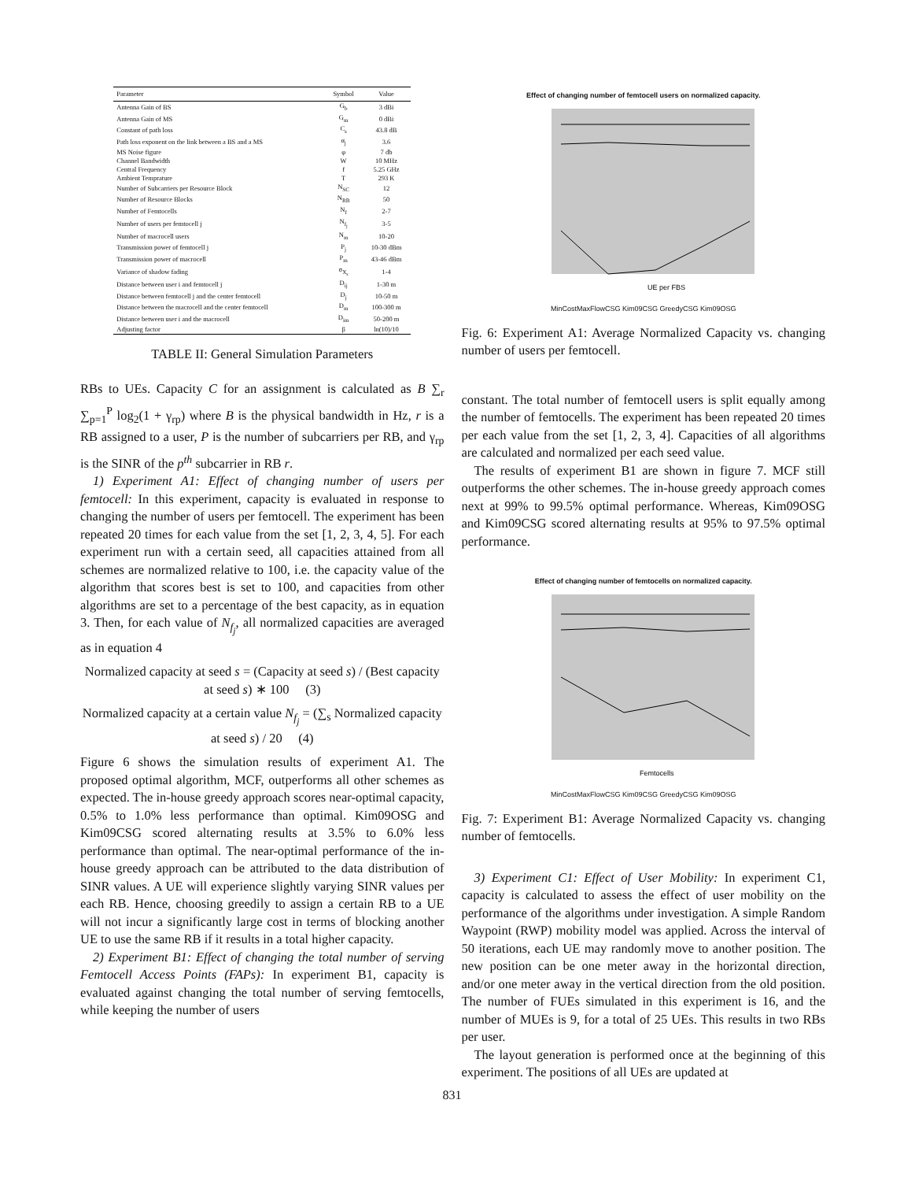| Parameter | Symbol | Value |
| --- | --- | --- |
| Antenna Gain of BS | G<sub>b</sub> | 3 dBi |
| Antenna Gain of MS | G<sub>m</sub> | 0 dBi |
| Constant of path loss | C<sub>s</sub> | 43.8 dB |
| Path loss exponent on the link between a BS and a MS | α<sub>j</sub> | 3.6 |
| MS Noise figure | φ | 7 db |
| Channel Bandwidth | W | 10 MHz |
| Central Frequency | f | 5.25 GHz |
| Ambient Temprature | T | 293 K |
| Number of Subcarriers per Resource Block | N<sub>SC</sub> | 12 |
| Number of Resource Blocks | N<sub>RB</sub> | 50 |
| Number of Femtocells | N<sub>f</sub> | 2-7 |
| Number of users per femtocell j | N<sub>f<sub>j</sub></sub> | 3-5 |
| Number of macrocell users | N<sub>m</sub> | 10-20 |
| Transmission power of femtocell j | P<sub>j</sub> | 10-30 dBm |
| Transmission power of macrocell | P<sub>m</sub> | 43-46 dBm |
| Variance of shadow fading | σ<sub>X<sub>s</sub></sub> | 1-4 |
| Distance between user i and femtocell j | D<sub>ij</sub> | 1-30 m |
| Distance between femtocell j and the center femtocell | D<sub>j</sub> | 10-50 m |
| Distance between the macrocell and the center femtocell | D<sub>m</sub> | 100-300 m |
| Distance between user i and the macrocell | D<sub>im</sub> | 50-200 m |
| Adjusting factor | β | ln(10)/10 |
TABLE II: General Simulation Parameters
RBs to UEs. Capacity C for an assignment is calculated as B ∑<sub>r</sub> ∑<sub>p=1</sub><sup>P</sup> log<sub>2</sub>(1 + γ<sub>rp</sub>) where B is the physical bandwidth in Hz, r is a RB assigned to a user, P is the number of subcarriers per RB, and γ<sub>rp</sub> is the SINR of the p<sup>th</sup> subcarrier in RB r.
1) Experiment A1: Effect of changing number of users per femtocell: In this experiment, capacity is evaluated in response to changing the number of users per femtocell. The experiment has been repeated 20 times for each value from the set [1, 2, 3, 4, 5]. For each experiment run with a certain seed, all capacities attained from all schemes are normalized relative to 100, i.e. the capacity value of the algorithm that scores best is set to 100, and capacities from other algorithms are set to a percentage of the best capacity, as in equation 3. Then, for each value of N<sub>f<sub>j</sub></sub>, all normalized capacities are averaged as in equation 4
Normalized capacity at seed s = (Capacity at seed s) / (Best capacity at seed s) ∗ 100 (3)
Normalized capacity at a certain value N<sub>f<sub>j</sub></sub> = (∑<sub>s</sub> Normalized capacity at seed s) / 20 (4)
Figure 6 shows the simulation results of experiment A1. The proposed optimal algorithm, MCF, outperforms all other schemes as expected. The in-house greedy approach scores near-optimal capacity, 0.5% to 1.0% less performance than optimal. Kim09OSG and Kim09CSG scored alternating results at 3.5% to 6.0% less performance than optimal. The near-optimal performance of the in-house greedy approach can be attributed to the data distribution of SINR values. A UE will experience slightly varying SINR values per each RB. Hence, choosing greedily to assign a certain RB to a UE will not incur a significantly large cost in terms of blocking another UE to use the same RB if it results in a total higher capacity.
2) Experiment B1: Effect of changing the total number of serving Femtocell Access Points (FAPs): In experiment B1, capacity is evaluated against changing the total number of serving femtocells, while keeping the number of users
Effect of changing number of femtocell users on normalized capacity.
UE per FBS
MinCostMaxFlowCSG Kim09CSG GreedyCSG Kim09OSG
Fig. 6: Experiment A1: Average Normalized Capacity vs. changing number of users per femtocell.
constant. The total number of femtocell users is split equally among the number of femtocells. The experiment has been repeated 20 times per each value from the set [1, 2, 3, 4]. Capacities of all algorithms are calculated and normalized per each seed value.
The results of experiment B1 are shown in figure 7. MCF still outperforms the other schemes. The in-house greedy approach comes next at 99% to 99.5% optimal performance. Whereas, Kim09OSG and Kim09CSG scored alternating results at 95% to 97.5% optimal performance.
Effect of changing number of femtocells on normalized capacity.
Femtocells
MinCostMaxFlowCSG Kim09CSG GreedyCSG Kim09OSG
Fig. 7: Experiment B1: Average Normalized Capacity vs. changing number of femtocells.
3) Experiment C1: Effect of User Mobility: In experiment C1, capacity is calculated to assess the effect of user mobility on the performance of the algorithms under investigation. A simple Random Waypoint (RWP) mobility model was applied. Across the interval of 50 iterations, each UE may randomly move to another position. The new position can be one meter away in the horizontal direction, and/or one meter away in the vertical direction from the old position. The number of FUEs simulated in this experiment is 16, and the number of MUEs is 9, for a total of 25 UEs. This results in two RBs per user.
The layout generation is performed once at the beginning of this experiment. The positions of all UEs are updated at
831